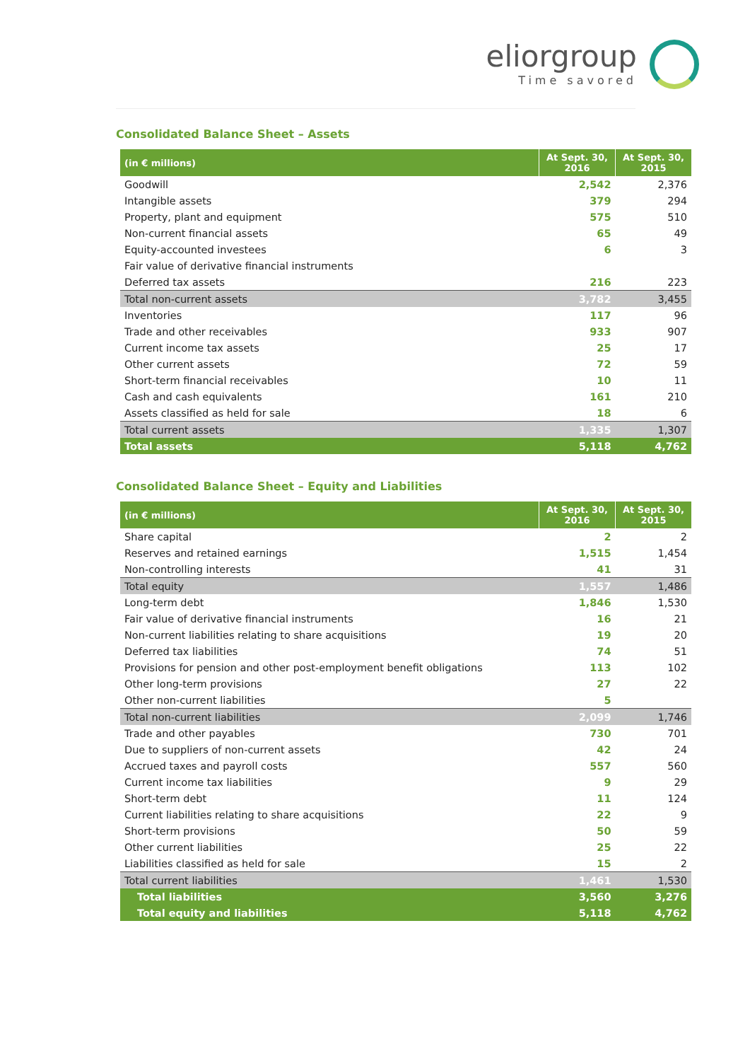eliorgroup
Time savored
Consolidated Balance Sheet – Assets
| (in € millions) | At Sept. 30, 2016 | At Sept. 30, 2015 |
| --- | --- | --- |
| Goodwill | 2,542 | 2,376 |
| Intangible assets | 379 | 294 |
| Property, plant and equipment | 575 | 510 |
| Non-current financial assets | 65 | 49 |
| Equity-accounted investees | 6 | 3 |
| Fair value of derivative financial instruments | | |
| Deferred tax assets | 216 | 223 |
| Total non-current assets | 3,782 | 3,455 |
| Inventories | 117 | 96 |
| Trade and other receivables | 933 | 907 |
| Current income tax assets | 25 | 17 |
| Other current assets | 72 | 59 |
| Short-term financial receivables | 10 | 11 |
| Cash and cash equivalents | 161 | 210 |
| Assets classified as held for sale | 18 | 6 |
| Total current assets | 1,335 | 1,307 |
| Total assets | 5,118 | 4,762 |
Consolidated Balance Sheet – Equity and Liabilities
| (in € millions) | At Sept. 30, 2016 | At Sept. 30, 2015 |
| --- | --- | --- |
| Share capital | 2 | 2 |
| Reserves and retained earnings | 1,515 | 1,454 |
| Non-controlling interests | 41 | 31 |
| Total equity | 1,557 | 1,486 |
| Long-term debt | 1,846 | 1,530 |
| Fair value of derivative financial instruments | 16 | 21 |
| Non-current liabilities relating to share acquisitions | 19 | 20 |
| Deferred tax liabilities | 74 | 51 |
| Provisions for pension and other post-employment benefit obligations | 113 | 102 |
| Other long-term provisions | 27 | 22 |
| Other non-current liabilities | 5 | |
| Total non-current liabilities | 2,099 | 1,746 |
| Trade and other payables | 730 | 701 |
| Due to suppliers of non-current assets | 42 | 24 |
| Accrued taxes and payroll costs | 557 | 560 |
| Current income tax liabilities | 9 | 29 |
| Short-term debt | 11 | 124 |
| Current liabilities relating to share acquisitions | 22 | 9 |
| Short-term provisions | 50 | 59 |
| Other current liabilities | 25 | 22 |
| Liabilities classified as held for sale | 15 | 2 |
| Total current liabilities | 1,461 | 1,530 |
| Total liabilities | 3,560 | 3,276 |
| Total equity and liabilities | 5,118 | 4,762 |